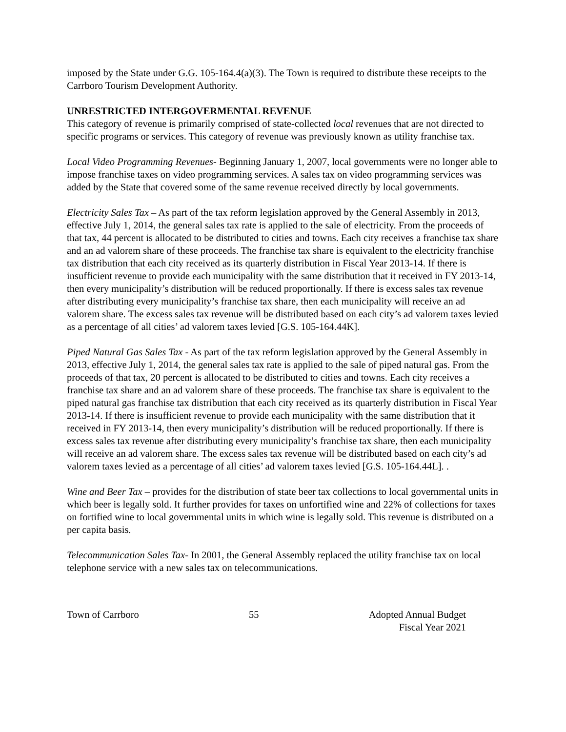imposed by the State under G.G. 105-164.4(a)(3). The Town is required to distribute these receipts to the Carrboro Tourism Development Authority.
UNRESTRICTED INTERGOVERMENTAL REVENUE
This category of revenue is primarily comprised of state-collected local revenues that are not directed to specific programs or services. This category of revenue was previously known as utility franchise tax.
Local Video Programming Revenues- Beginning January 1, 2007, local governments were no longer able to impose franchise taxes on video programming services. A sales tax on video programming services was added by the State that covered some of the same revenue received directly by local governments.
Electricity Sales Tax – As part of the tax reform legislation approved by the General Assembly in 2013, effective July 1, 2014, the general sales tax rate is applied to the sale of electricity. From the proceeds of that tax, 44 percent is allocated to be distributed to cities and towns. Each city receives a franchise tax share and an ad valorem share of these proceeds. The franchise tax share is equivalent to the electricity franchise tax distribution that each city received as its quarterly distribution in Fiscal Year 2013-14. If there is insufficient revenue to provide each municipality with the same distribution that it received in FY 2013-14, then every municipality’s distribution will be reduced proportionally. If there is excess sales tax revenue after distributing every municipality’s franchise tax share, then each municipality will receive an ad valorem share. The excess sales tax revenue will be distributed based on each city’s ad valorem taxes levied as a percentage of all cities’ ad valorem taxes levied [G.S. 105-164.44K].
Piped Natural Gas Sales Tax - As part of the tax reform legislation approved by the General Assembly in 2013, effective July 1, 2014, the general sales tax rate is applied to the sale of piped natural gas. From the proceeds of that tax, 20 percent is allocated to be distributed to cities and towns. Each city receives a franchise tax share and an ad valorem share of these proceeds. The franchise tax share is equivalent to the piped natural gas franchise tax distribution that each city received as its quarterly distribution in Fiscal Year 2013-14. If there is insufficient revenue to provide each municipality with the same distribution that it received in FY 2013-14, then every municipality’s distribution will be reduced proportionally. If there is excess sales tax revenue after distributing every municipality’s franchise tax share, then each municipality will receive an ad valorem share. The excess sales tax revenue will be distributed based on each city’s ad valorem taxes levied as a percentage of all cities’ ad valorem taxes levied [G.S. 105-164.44L]. .
Wine and Beer Tax – provides for the distribution of state beer tax collections to local governmental units in which beer is legally sold. It further provides for taxes on unfortified wine and 22% of collections for taxes on fortified wine to local governmental units in which wine is legally sold. This revenue is distributed on a per capita basis.
Telecommunication Sales Tax- In 2001, the General Assembly replaced the utility franchise tax on local telephone service with a new sales tax on telecommunications.
Town of Carrboro 55 Adopted Annual Budget
Fiscal Year 2021